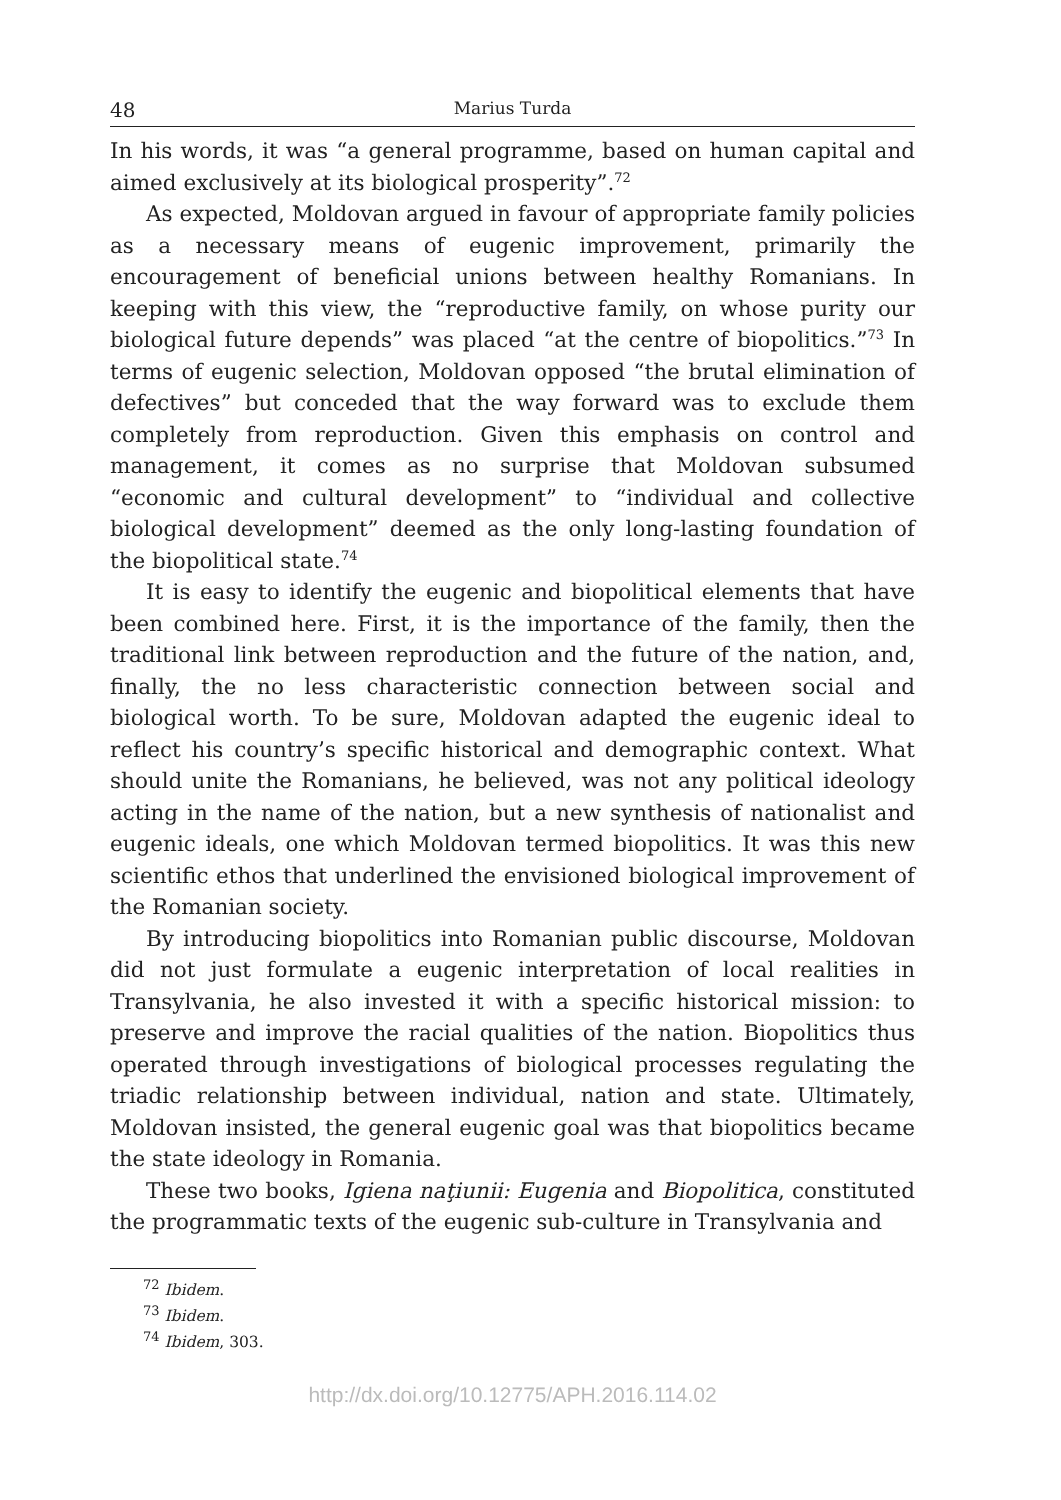48 Marius Turda
In his words, it was “a general programme, based on human capital and aimed exclusively at its biological prosperity”.<sup>72</sup>
As expected, Moldovan argued in favour of appropriate family policies as a necessary means of eugenic improvement, primarily the encouragement of beneficial unions between healthy Romanians. In keeping with this view, the “reproductive family, on whose purity our biological future depends” was placed “at the centre of biopolitics.”<sup>73</sup> In terms of eugenic selection, Moldovan opposed “the brutal elimination of defectives” but conceded that the way forward was to exclude them completely from reproduction. Given this emphasis on control and management, it comes as no surprise that Moldovan subsumed “economic and cultural development” to “individual and collective biological development” deemed as the only long-lasting foundation of the biopolitical state.<sup>74</sup>
It is easy to identify the eugenic and biopolitical elements that have been combined here. First, it is the importance of the family, then the traditional link between reproduction and the future of the nation, and, finally, the no less characteristic connection between social and biological worth. To be sure, Moldovan adapted the eugenic ideal to reflect his country’s specific historical and demographic context. What should unite the Romanians, he believed, was not any political ideology acting in the name of the nation, but a new synthesis of nationalist and eugenic ideals, one which Moldovan termed biopolitics. It was this new scientific ethos that underlined the envisioned biological improvement of the Romanian society.
By introducing biopolitics into Romanian public discourse, Moldovan did not just formulate a eugenic interpretation of local realities in Transylvania, he also invested it with a specific historical mission: to preserve and improve the racial qualities of the nation. Biopolitics thus operated through investigations of biological processes regulating the triadic relationship between individual, nation and state. Ultimately, Moldovan insisted, the general eugenic goal was that biopolitics became the state ideology in Romania.
These two books, Igiena naţiunii: Eugenia and Biopolitica, constituted the programmatic texts of the eugenic sub-culture in Transylvania and
<sup>72</sup> Ibidem.
<sup>73</sup> Ibidem.
<sup>74</sup> Ibidem, 303.
http://dx.doi.org/10.12775/APH.2016.114.02